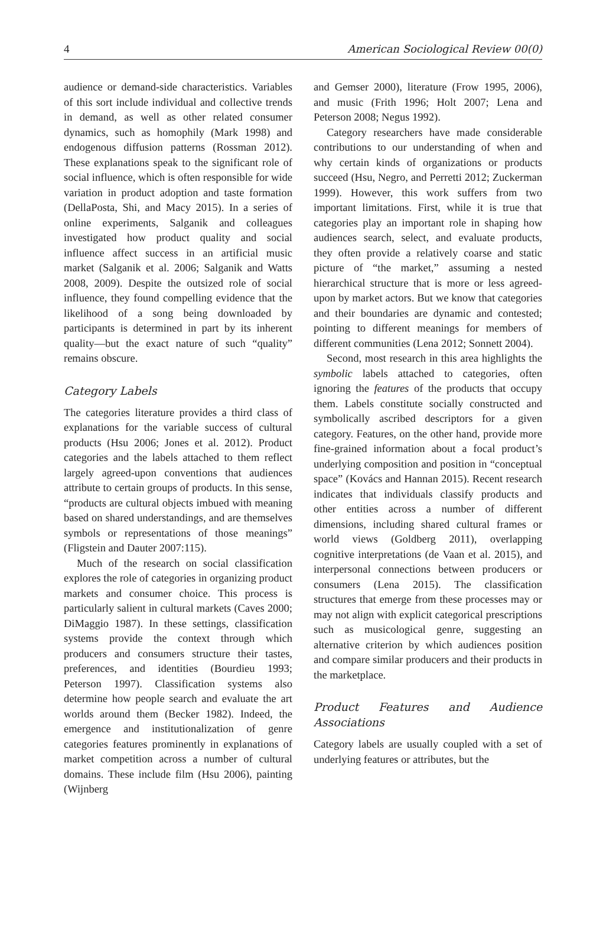4 American Sociological Review 00(0)
audience or demand-side characteristics. Variables of this sort include individual and collective trends in demand, as well as other related consumer dynamics, such as homophily (Mark 1998) and endogenous diffusion patterns (Rossman 2012). These explanations speak to the significant role of social influence, which is often responsible for wide variation in product adoption and taste formation (DellaPosta, Shi, and Macy 2015). In a series of online experiments, Salganik and colleagues investigated how product quality and social influence affect success in an artificial music market (Salganik et al. 2006; Salganik and Watts 2008, 2009). Despite the outsized role of social influence, they found compelling evidence that the likelihood of a song being downloaded by participants is determined in part by its inherent quality—but the exact nature of such “quality” remains obscure.
Category Labels
The categories literature provides a third class of explanations for the variable success of cultural products (Hsu 2006; Jones et al. 2012). Product categories and the labels attached to them reflect largely agreed-upon conventions that audiences attribute to certain groups of products. In this sense, “products are cultural objects imbued with meaning based on shared understandings, and are themselves symbols or representations of those meanings” (Fligstein and Dauter 2007:115).
Much of the research on social classification explores the role of categories in organizing product markets and consumer choice. This process is particularly salient in cultural markets (Caves 2000; DiMaggio 1987). In these settings, classification systems provide the context through which producers and consumers structure their tastes, preferences, and identities (Bourdieu 1993; Peterson 1997). Classification systems also determine how people search and evaluate the art worlds around them (Becker 1982). Indeed, the emergence and institutionalization of genre categories features prominently in explanations of market competition across a number of cultural domains. These include film (Hsu 2006), painting (Wijnberg
and Gemser 2000), literature (Frow 1995, 2006), and music (Frith 1996; Holt 2007; Lena and Peterson 2008; Negus 1992).
Category researchers have made considerable contributions to our understanding of when and why certain kinds of organizations or products succeed (Hsu, Negro, and Perretti 2012; Zuckerman 1999). However, this work suffers from two important limitations. First, while it is true that categories play an important role in shaping how audiences search, select, and evaluate products, they often provide a relatively coarse and static picture of “the market,” assuming a nested hierarchical structure that is more or less agreed-upon by market actors. But we know that categories and their boundaries are dynamic and contested; pointing to different meanings for members of different communities (Lena 2012; Sonnett 2004).
Second, most research in this area highlights the symbolic labels attached to categories, often ignoring the features of the products that occupy them. Labels constitute socially constructed and symbolically ascribed descriptors for a given category. Features, on the other hand, provide more fine-grained information about a focal product’s underlying composition and position in “conceptual space” (Kovács and Hannan 2015). Recent research indicates that individuals classify products and other entities across a number of different dimensions, including shared cultural frames or world views (Goldberg 2011), overlapping cognitive interpretations (de Vaan et al. 2015), and interpersonal connections between producers or consumers (Lena 2015). The classification structures that emerge from these processes may or may not align with explicit categorical prescriptions such as musicological genre, suggesting an alternative criterion by which audiences position and compare similar producers and their products in the marketplace.
Product Features and Audience Associations
Category labels are usually coupled with a set of underlying features or attributes, but the